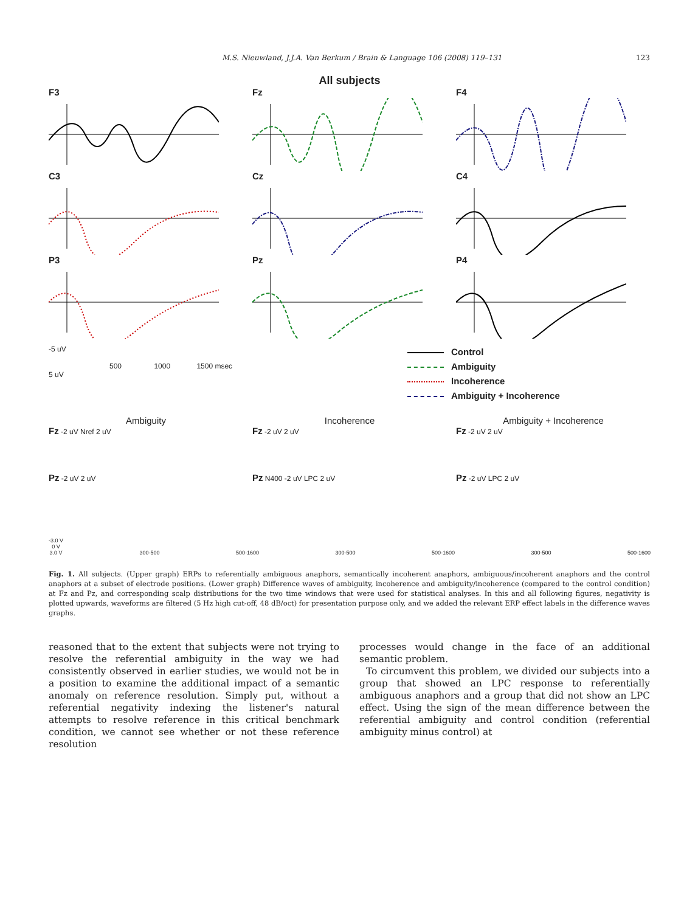M.S. Nieuwland, J.J.A. Van Berkum / Brain & Language 106 (2008) 119–131 123
All subjects
F3 Fz F4
C3 Cz C4
P3 Pz P4
-5 uV
500 1000 1500 msec
5 uV
Control
Ambiguity
Incoherence
Ambiguity + Incoherence
Ambiguity Incoherence Ambiguity + Incoherence
Fz -2 uV Nref 2 uV
Fz -2 uV 2 uV
Fz -2 uV 2 uV
Pz -2 uV 2 uV
Pz N400 -2 uV LPC 2 uV
Pz -2 uV LPC 2 uV
-3.0 V
0 V
3.0 V
300-500
500-1600
300-500
500-1600
300-500
500-1600
Fig. 1. All subjects. (Upper graph) ERPs to referentially ambiguous anaphors, semantically incoherent anaphors, ambiguous/incoherent anaphors and the control anaphors at a subset of electrode positions. (Lower graph) Difference waves of ambiguity, incoherence and ambiguity/incoherence (compared to the control condition) at Fz and Pz, and corresponding scalp distributions for the two time windows that were used for statistical analyses. In this and all following figures, negativity is plotted upwards, waveforms are filtered (5 Hz high cut-off, 48 dB/oct) for presentation purpose only, and we added the relevant ERP effect labels in the difference waves graphs.
reasoned that to the extent that subjects were not trying to resolve the referential ambiguity in the way we had consistently observed in earlier studies, we would not be in a position to examine the additional impact of a semantic anomaly on reference resolution. Simply put, without a referential negativity indexing the listener's natural attempts to resolve reference in this critical benchmark condition, we cannot see whether or not these reference resolution
processes would change in the face of an additional semantic problem.
To circumvent this problem, we divided our subjects into a group that showed an LPC response to referentially ambiguous anaphors and a group that did not show an LPC effect. Using the sign of the mean difference between the referential ambiguity and control condition (referential ambiguity minus control) at